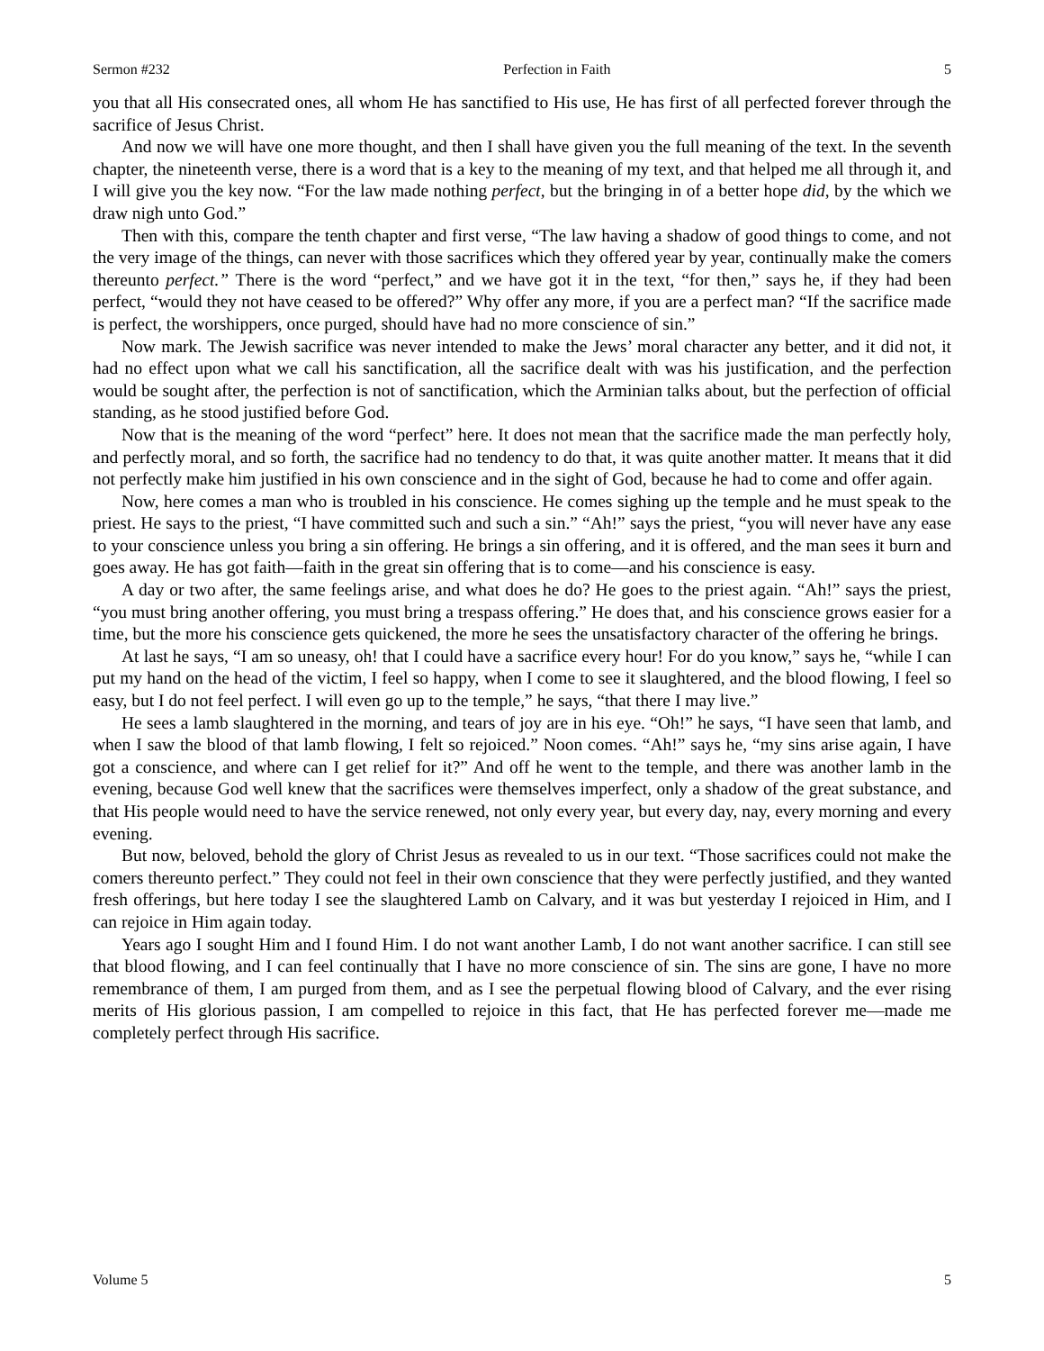Sermon #232 Perfection in Faith 5
you that all His consecrated ones, all whom He has sanctified to His use, He has first of all perfected forever through the sacrifice of Jesus Christ.
And now we will have one more thought, and then I shall have given you the full meaning of the text. In the seventh chapter, the nineteenth verse, there is a word that is a key to the meaning of my text, and that helped me all through it, and I will give you the key now. “For the law made nothing perfect, but the bringing in of a better hope did, by the which we draw nigh unto God.”
Then with this, compare the tenth chapter and first verse, “The law having a shadow of good things to come, and not the very image of the things, can never with those sacrifices which they offered year by year, continually make the comers thereunto perfect.” There is the word “perfect,” and we have got it in the text, “for then,” says he, if they had been perfect, “would they not have ceased to be offered?” Why offer any more, if you are a perfect man? “If the sacrifice made is perfect, the worshippers, once purged, should have had no more conscience of sin.”
Now mark. The Jewish sacrifice was never intended to make the Jews’ moral character any better, and it did not, it had no effect upon what we call his sanctification, all the sacrifice dealt with was his justification, and the perfection would be sought after, the perfection is not of sanctification, which the Arminian talks about, but the perfection of official standing, as he stood justified before God.
Now that is the meaning of the word “perfect” here. It does not mean that the sacrifice made the man perfectly holy, and perfectly moral, and so forth, the sacrifice had no tendency to do that, it was quite another matter. It means that it did not perfectly make him justified in his own conscience and in the sight of God, because he had to come and offer again.
Now, here comes a man who is troubled in his conscience. He comes sighing up the temple and he must speak to the priest. He says to the priest, “I have committed such and such a sin.” “Ah!” says the priest, “you will never have any ease to your conscience unless you bring a sin offering. He brings a sin offering, and it is offered, and the man sees it burn and goes away. He has got faith—faith in the great sin offering that is to come—and his conscience is easy.
A day or two after, the same feelings arise, and what does he do? He goes to the priest again. “Ah!” says the priest, “you must bring another offering, you must bring a trespass offering.” He does that, and his conscience grows easier for a time, but the more his conscience gets quickened, the more he sees the unsatisfactory character of the offering he brings.
At last he says, “I am so uneasy, oh! that I could have a sacrifice every hour! For do you know,” says he, “while I can put my hand on the head of the victim, I feel so happy, when I come to see it slaughtered, and the blood flowing, I feel so easy, but I do not feel perfect. I will even go up to the temple,” he says, “that there I may live.”
He sees a lamb slaughtered in the morning, and tears of joy are in his eye. “Oh!” he says, “I have seen that lamb, and when I saw the blood of that lamb flowing, I felt so rejoiced.” Noon comes. “Ah!” says he, “my sins arise again, I have got a conscience, and where can I get relief for it?” And off he went to the temple, and there was another lamb in the evening, because God well knew that the sacrifices were themselves imperfect, only a shadow of the great substance, and that His people would need to have the service renewed, not only every year, but every day, nay, every morning and every evening.
But now, beloved, behold the glory of Christ Jesus as revealed to us in our text. “Those sacrifices could not make the comers thereunto perfect.” They could not feel in their own conscience that they were perfectly justified, and they wanted fresh offerings, but here today I see the slaughtered Lamb on Calvary, and it was but yesterday I rejoiced in Him, and I can rejoice in Him again today.
Years ago I sought Him and I found Him. I do not want another Lamb, I do not want another sacrifice. I can still see that blood flowing, and I can feel continually that I have no more conscience of sin. The sins are gone, I have no more remembrance of them, I am purged from them, and as I see the perpetual flowing blood of Calvary, and the ever rising merits of His glorious passion, I am compelled to rejoice in this fact, that He has perfected forever me—made me completely perfect through His sacrifice.
Volume 5 5